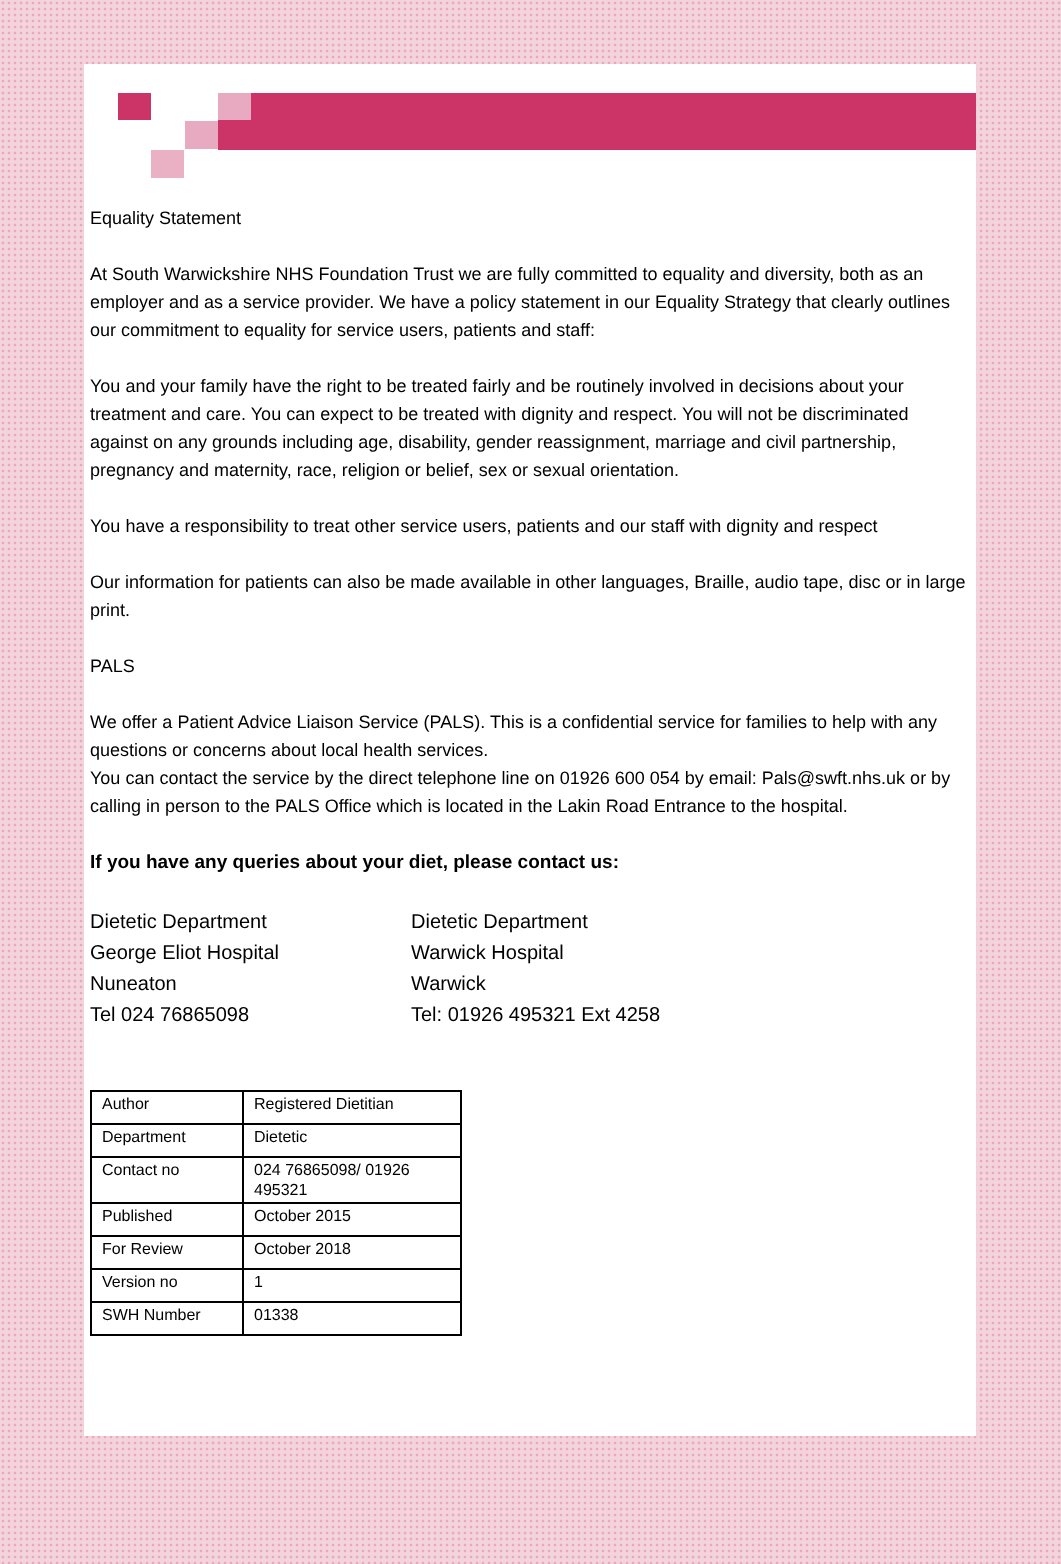Equality Statement
At South Warwickshire NHS Foundation Trust we are fully committed to equality and diversity, both as an employer and as a service provider. We have a policy statement in our Equality Strategy that clearly outlines our commitment to equality for service users, patients and staff:
You and your family have the right to be treated fairly and be routinely involved in decisions about your treatment and care. You can expect to be treated with dignity and respect. You will not be discriminated against on any grounds including age, disability, gender reassignment, marriage and civil partnership, pregnancy and maternity, race, religion or belief, sex or sexual orientation.
You have a responsibility to treat other service users, patients and our staff with dignity and respect
Our information for patients can also be made available in other languages, Braille, audio tape, disc or in large print.
PALS
We offer a Patient Advice Liaison Service (PALS). This is a confidential service for families to help with any questions or concerns about local health services.
You can contact the service by the direct telephone line on 01926 600 054 by email: Pals@swft.nhs.uk or by calling in person to the PALS Office which is located in the Lakin Road Entrance to the hospital.
If you have any queries about your diet, please contact us:
Dietetic Department
George Eliot Hospital
Nuneaton
Tel 024 76865098
Dietetic Department
Warwick Hospital
Warwick
Tel: 01926 495321 Ext 4258
| Author | Registered Dietitian |
| Department | Dietetic |
| Contact no | 024 76865098/ 01926 495321 |
| Published | October 2015 |
| For Review | October 2018 |
| Version no | 1 |
| SWH Number | 01338 |